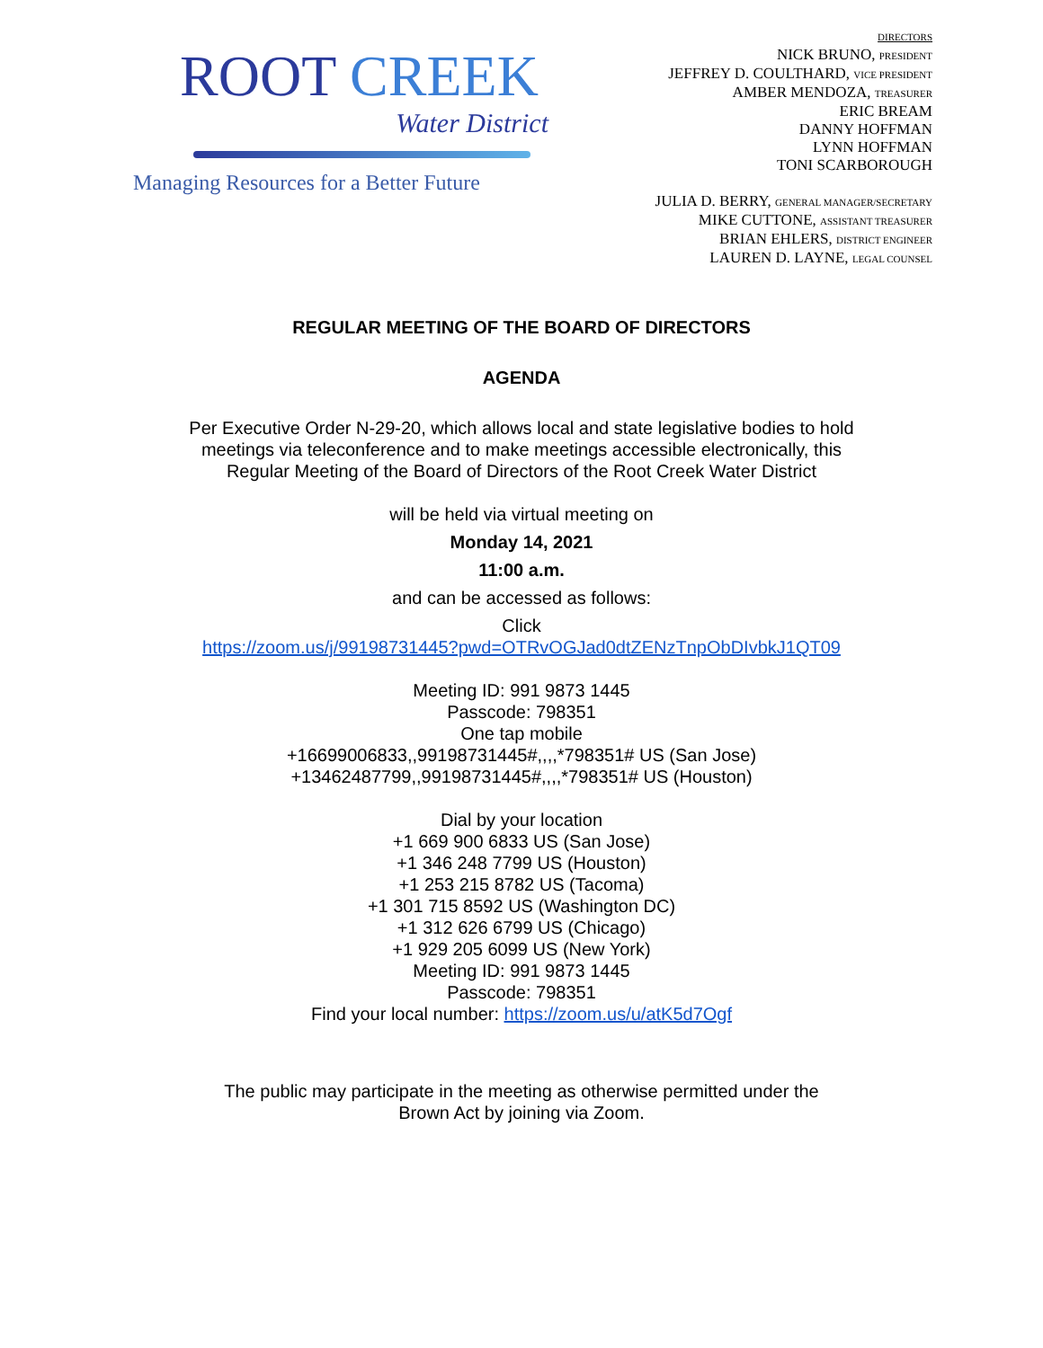ROOT CREEK
Water District
Managing Resources for a Better Future
DIRECTORS
NICK BRUNO, PRESIDENT
JEFFREY D. COULTHARD, VICE PRESIDENT
AMBER MENDOZA, TREASURER
ERIC BREAM
DANNY HOFFMAN
LYNN HOFFMAN
TONI SCARBOROUGH
JULIA D. BERRY, GENERAL MANAGER/SECRETARY
MIKE CUTTONE, ASSISTANT TREASURER
BRIAN EHLERS, DISTRICT ENGINEER
LAUREN D. LAYNE, LEGAL COUNSEL
REGULAR MEETING OF THE BOARD OF DIRECTORS
AGENDA
Per Executive Order N-29-20, which allows local and state legislative bodies to hold meetings via teleconference and to make meetings accessible electronically, this Regular Meeting of the Board of Directors of the Root Creek Water District
will be held via virtual meeting on
Monday 14, 2021
11:00 a.m.
and can be accessed as follows:
Click
https://zoom.us/j/99198731445?pwd=OTRvOGJad0dtZENzTnpObDIvbkJ1QT09
Meeting ID: 991 9873 1445
Passcode: 798351
One tap mobile
+16699006833,,99198731445#,,,,*798351# US (San Jose)
+13462487799,,99198731445#,,,,*798351# US (Houston)
Dial by your location
+1 669 900 6833 US (San Jose)
+1 346 248 7799 US (Houston)
+1 253 215 8782 US (Tacoma)
+1 301 715 8592 US (Washington DC)
+1 312 626 6799 US (Chicago)
+1 929 205 6099 US (New York)
Meeting ID: 991 9873 1445
Passcode: 798351
Find your local number: https://zoom.us/u/atK5d7Ogf
The public may participate in the meeting as otherwise permitted under the Brown Act by joining via Zoom.